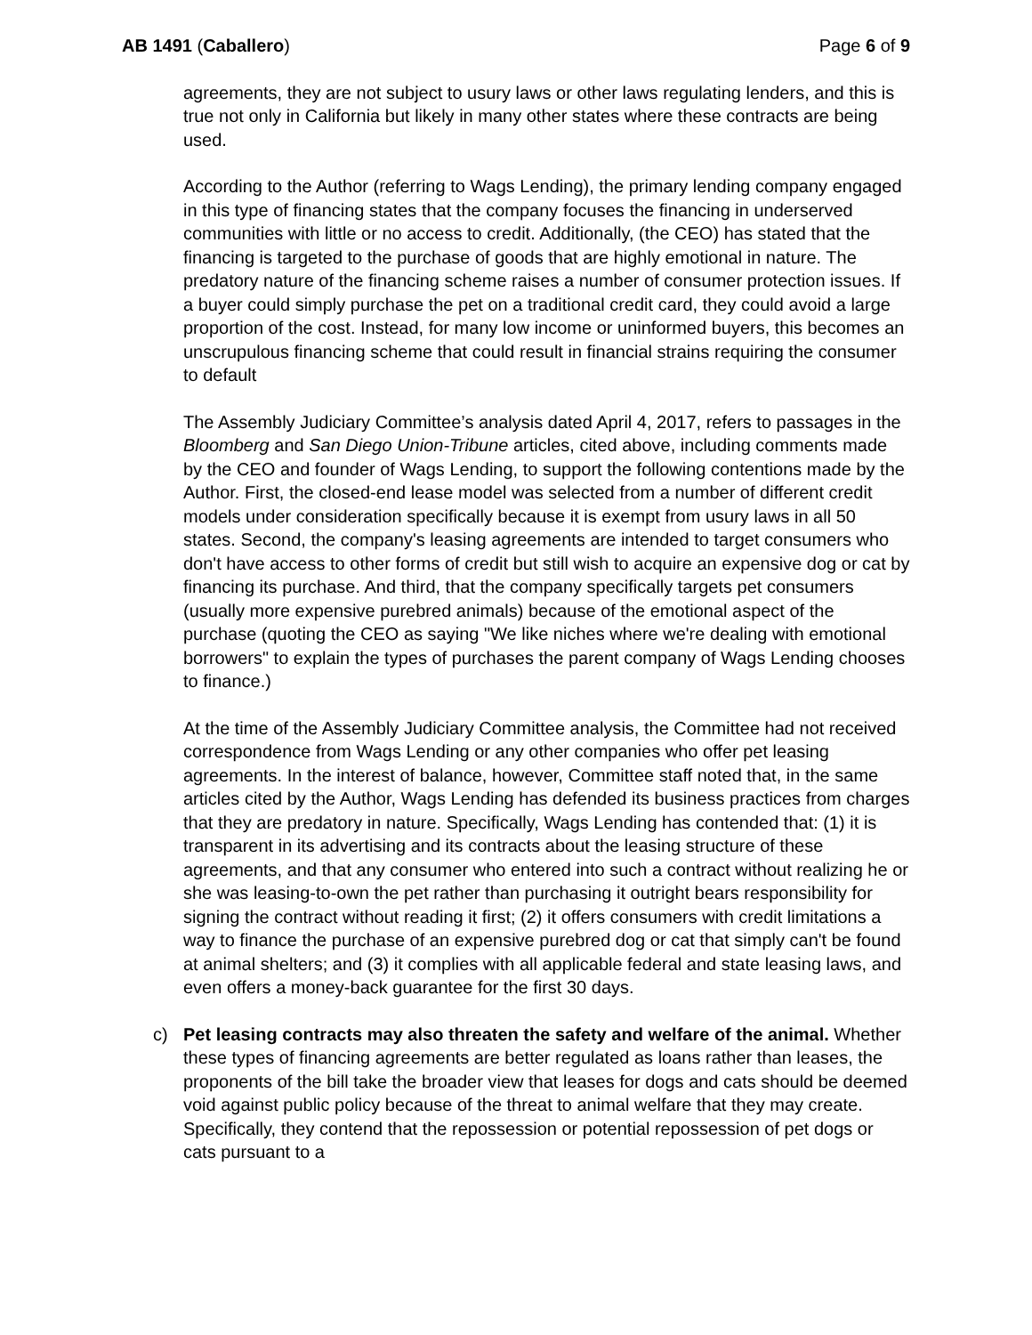AB 1491 (Caballero) Page 6 of 9
agreements, they are not subject to usury laws or other laws regulating lenders, and this is true not only in California but likely in many other states where these contracts are being used.
According to the Author (referring to Wags Lending), the primary lending company engaged in this type of financing states that the company focuses the financing in underserved communities with little or no access to credit. Additionally, (the CEO) has stated that the financing is targeted to the purchase of goods that are highly emotional in nature. The predatory nature of the financing scheme raises a number of consumer protection issues. If a buyer could simply purchase the pet on a traditional credit card, they could avoid a large proportion of the cost. Instead, for many low income or uninformed buyers, this becomes an unscrupulous financing scheme that could result in financial strains requiring the consumer to default
The Assembly Judiciary Committee’s analysis dated April 4, 2017, refers to passages in the Bloomberg and San Diego Union-Tribune articles, cited above, including comments made by the CEO and founder of Wags Lending, to support the following contentions made by the Author. First, the closed-end lease model was selected from a number of different credit models under consideration specifically because it is exempt from usury laws in all 50 states. Second, the company's leasing agreements are intended to target consumers who don't have access to other forms of credit but still wish to acquire an expensive dog or cat by financing its purchase. And third, that the company specifically targets pet consumers (usually more expensive purebred animals) because of the emotional aspect of the purchase (quoting the CEO as saying "We like niches where we're dealing with emotional borrowers" to explain the types of purchases the parent company of Wags Lending chooses to finance.)
At the time of the Assembly Judiciary Committee analysis, the Committee had not received correspondence from Wags Lending or any other companies who offer pet leasing agreements. In the interest of balance, however, Committee staff noted that, in the same articles cited by the Author, Wags Lending has defended its business practices from charges that they are predatory in nature. Specifically, Wags Lending has contended that: (1) it is transparent in its advertising and its contracts about the leasing structure of these agreements, and that any consumer who entered into such a contract without realizing he or she was leasing-to-own the pet rather than purchasing it outright bears responsibility for signing the contract without reading it first; (2) it offers consumers with credit limitations a way to finance the purchase of an expensive purebred dog or cat that simply can't be found at animal shelters; and (3) it complies with all applicable federal and state leasing laws, and even offers a money-back guarantee for the first 30 days.
c) Pet leasing contracts may also threaten the safety and welfare of the animal. Whether these types of financing agreements are better regulated as loans rather than leases, the proponents of the bill take the broader view that leases for dogs and cats should be deemed void against public policy because of the threat to animal welfare that they may create. Specifically, they contend that the repossession or potential repossession of pet dogs or cats pursuant to a